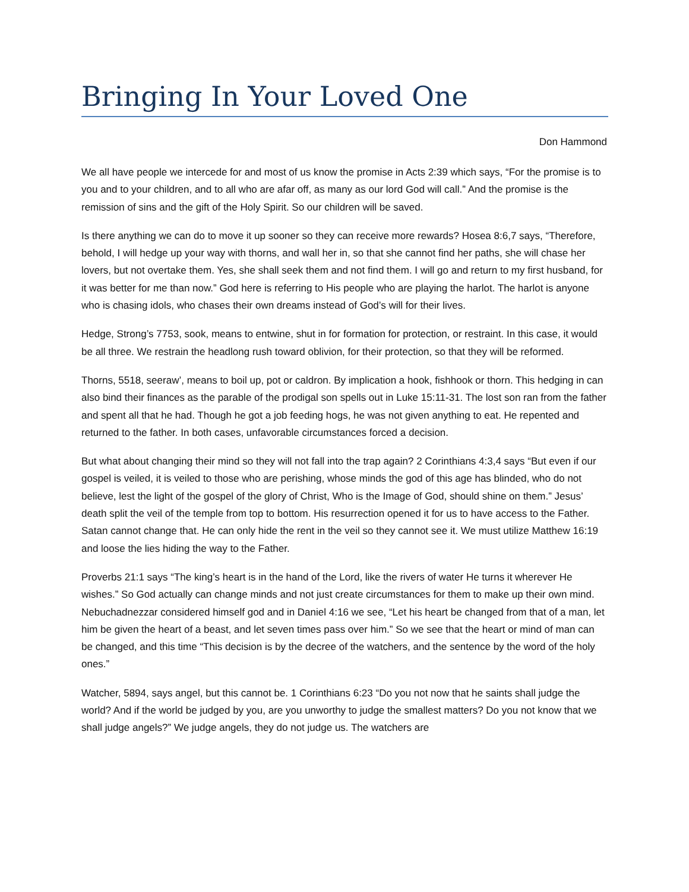Bringing In Your Loved One
Don Hammond
We all have people we intercede for and most of us know the promise in Acts 2:39 which says, “For the promise is to you and to your children, and to all who are afar off, as many as our lord God will call.” And the promise is the remission of sins and the gift of the Holy Spirit. So our children will be saved.
Is there anything we can do to move it up sooner so they can receive more rewards? Hosea 8:6,7 says, “Therefore, behold, I will hedge up your way with thorns, and wall her in, so that she cannot find her paths, she will chase her lovers, but not overtake them. Yes, she shall seek them and not find them. I will go and return to my first husband, for it was better for me than now.” God here is referring to His people who are playing the harlot. The harlot is anyone who is chasing idols, who chases their own dreams instead of God’s will for their lives.
Hedge, Strong’s 7753, sook, means to entwine, shut in for formation for protection, or restraint. In this case, it would be all three. We restrain the headlong rush toward oblivion, for their protection, so that they will be reformed.
Thorns, 5518, seeraw’, means to boil up, pot or caldron. By implication a hook, fishhook or thorn. This hedging in can also bind their finances as the parable of the prodigal son spells out in Luke 15:11-31. The lost son ran from the father and spent all that he had. Though he got a job feeding hogs, he was not given anything to eat. He repented and returned to the father. In both cases, unfavorable circumstances forced a decision.
But what about changing their mind so they will not fall into the trap again? 2 Corinthians 4:3,4 says “But even if our gospel is veiled, it is veiled to those who are perishing, whose minds the god of this age has blinded, who do not believe, lest the light of the gospel of the glory of Christ, Who is the Image of God, should shine on them.” Jesus’ death split the veil of the temple from top to bottom. His resurrection opened it for us to have access to the Father. Satan cannot change that. He can only hide the rent in the veil so they cannot see it. We must utilize Matthew 16:19 and loose the lies hiding the way to the Father.
Proverbs 21:1 says “The king’s heart is in the hand of the Lord, like the rivers of water He turns it wherever He wishes.” So God actually can change minds and not just create circumstances for them to make up their own mind. Nebuchadnezzar considered himself god and in Daniel 4:16 we see, “Let his heart be changed from that of a man, let him be given the heart of a beast, and let seven times pass over him.” So we see that the heart or mind of man can be changed, and this time “This decision is by the decree of the watchers, and the sentence by the word of the holy ones.”
Watcher, 5894, says angel, but this cannot be. 1 Corinthians 6:23 “Do you not now that he saints shall judge the world? And if the world be judged by you, are you unworthy to judge the smallest matters? Do you not know that we shall judge angels?” We judge angels, they do not judge us. The watchers are